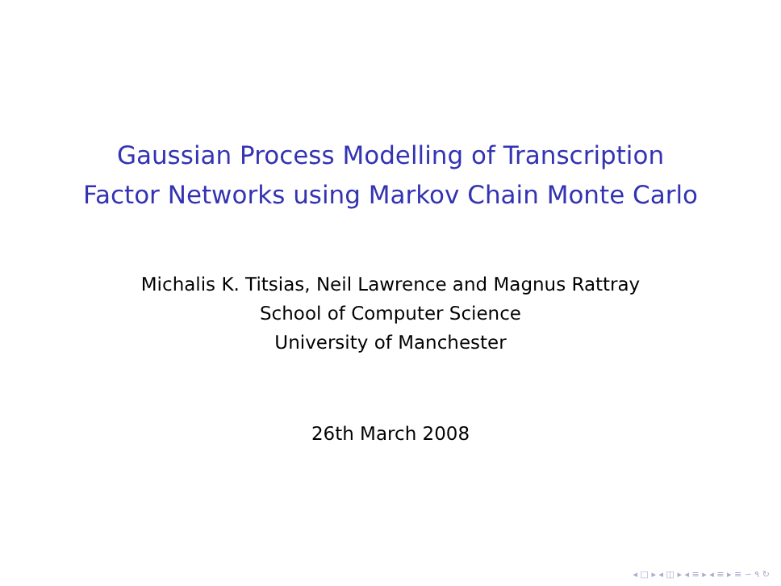Gaussian Process Modelling of Transcription
Factor Networks using Markov Chain Monte Carlo
Michalis K. Titsias, Neil Lawrence and Magnus Rattray
School of Computer Science
University of Manchester
26th March 2008
◂ □ ▸ ◂ ◫ ▸ ◂ ≡ ▸ ◂ ≡ ▸ ≡ ∽ ۹ ↻